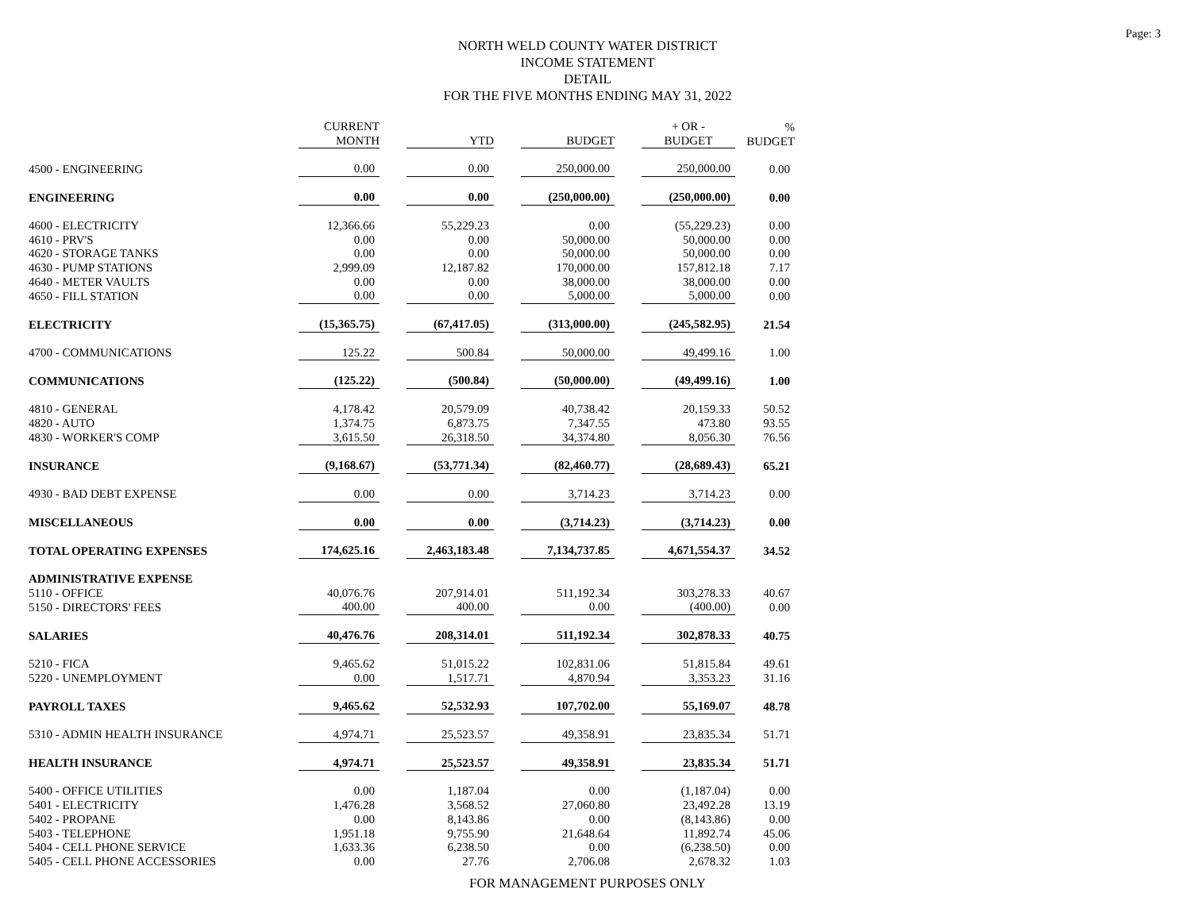Page: 3
NORTH WELD COUNTY WATER DISTRICT
INCOME STATEMENT
DETAIL
FOR THE FIVE MONTHS ENDING MAY 31, 2022
| | CURRENT MONTH | | YTD | | BUDGET | | + OR - BUDGET | % BUDGET |
| --- | --- | --- | --- | --- | --- | --- | --- | --- |
| 4500 - ENGINEERING | 0.00 | | 0.00 | | 250,000.00 | | 250,000.00 | 0.00 |
| ENGINEERING | 0.00 | | 0.00 | | (250,000.00) | | (250,000.00) | 0.00 |
| 4600 - ELECTRICITY | 12,366.66 | | 55,229.23 | | 0.00 | | (55,229.23) | 0.00 |
| 4610 - PRV'S | 0.00 | | 0.00 | | 50,000.00 | | 50,000.00 | 0.00 |
| 4620 - STORAGE TANKS | 0.00 | | 0.00 | | 50,000.00 | | 50,000.00 | 0.00 |
| 4630 - PUMP STATIONS | 2,999.09 | | 12,187.82 | | 170,000.00 | | 157,812.18 | 7.17 |
| 4640 - METER VAULTS | 0.00 | | 0.00 | | 38,000.00 | | 38,000.00 | 0.00 |
| 4650 - FILL STATION | 0.00 | | 0.00 | | 5,000.00 | | 5,000.00 | 0.00 |
| ELECTRICITY | (15,365.75) | | (67,417.05) | | (313,000.00) | | (245,582.95) | 21.54 |
| 4700 - COMMUNICATIONS | 125.22 | | 500.84 | | 50,000.00 | | 49,499.16 | 1.00 |
| COMMUNICATIONS | (125.22) | | (500.84) | | (50,000.00) | | (49,499.16) | 1.00 |
| 4810 - GENERAL | 4,178.42 | | 20,579.09 | | 40,738.42 | | 20,159.33 | 50.52 |
| 4820 - AUTO | 1,374.75 | | 6,873.75 | | 7,347.55 | | 473.80 | 93.55 |
| 4830 - WORKER'S COMP | 3,615.50 | | 26,318.50 | | 34,374.80 | | 8,056.30 | 76.56 |
| INSURANCE | (9,168.67) | | (53,771.34) | | (82,460.77) | | (28,689.43) | 65.21 |
| 4930 - BAD DEBT EXPENSE | 0.00 | | 0.00 | | 3,714.23 | | 3,714.23 | 0.00 |
| MISCELLANEOUS | 0.00 | | 0.00 | | (3,714.23) | | (3,714.23) | 0.00 |
| TOTAL OPERATING EXPENSES | 174,625.16 | | 2,463,183.48 | | 7,134,737.85 | | 4,671,554.37 | 34.52 |
| ADMINISTRATIVE EXPENSE | | | | | | | | |
| 5110 - OFFICE | 40,076.76 | | 207,914.01 | | 511,192.34 | | 303,278.33 | 40.67 |
| 5150 - DIRECTORS' FEES | 400.00 | | 400.00 | | 0.00 | | (400.00) | 0.00 |
| SALARIES | 40,476.76 | | 208,314.01 | | 511,192.34 | | 302,878.33 | 40.75 |
| 5210 - FICA | 9,465.62 | | 51,015.22 | | 102,831.06 | | 51,815.84 | 49.61 |
| 5220 - UNEMPLOYMENT | 0.00 | | 1,517.71 | | 4,870.94 | | 3,353.23 | 31.16 |
| PAYROLL TAXES | 9,465.62 | | 52,532.93 | | 107,702.00 | | 55,169.07 | 48.78 |
| 5310 - ADMIN HEALTH INSURANCE | 4,974.71 | | 25,523.57 | | 49,358.91 | | 23,835.34 | 51.71 |
| HEALTH INSURANCE | 4,974.71 | | 25,523.57 | | 49,358.91 | | 23,835.34 | 51.71 |
| 5400 - OFFICE UTILITIES | 0.00 | | 1,187.04 | | 0.00 | | (1,187.04) | 0.00 |
| 5401 - ELECTRICITY | 1,476.28 | | 3,568.52 | | 27,060.80 | | 23,492.28 | 13.19 |
| 5402 - PROPANE | 0.00 | | 8,143.86 | | 0.00 | | (8,143.86) | 0.00 |
| 5403 - TELEPHONE | 1,951.18 | | 9,755.90 | | 21,648.64 | | 11,892.74 | 45.06 |
| 5404 - CELL PHONE SERVICE | 1,633.36 | | 6,238.50 | | 0.00 | | (6,238.50) | 0.00 |
| 5405 - CELL PHONE ACCESSORIES | 0.00 | | 27.76 | | 2,706.08 | | 2,678.32 | 1.03 |
FOR MANAGEMENT PURPOSES ONLY